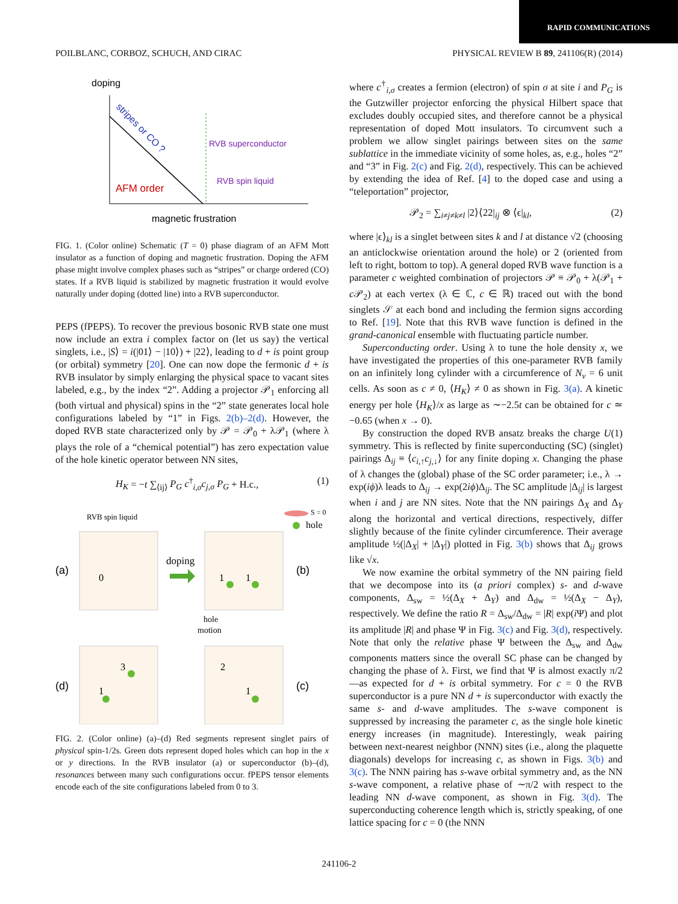RAPID COMMUNICATIONS
POILBLANC, CORBOZ, SCHUCH, AND CIRAC PHYSICAL REVIEW B 89, 241106(R) (2014)
doping
stripes or CO ?
RVB superconductor
RVB spin liquid
AFM order
magnetic frustration
FIG. 1. (Color online) Schematic (T = 0) phase diagram of an AFM Mott insulator as a function of doping and magnetic frustration. Doping the AFM phase might involve complex phases such as “stripes” or charge ordered (CO) states. If a RVB liquid is stabilized by magnetic frustration it would evolve naturally under doping (dotted line) into a RVB superconductor.
PEPS (fPEPS). To recover the previous bosonic RVB state one must now include an extra i complex factor on (let us say) the vertical singlets, i.e., |S⟩ = i(|01⟩ − |10⟩) + |22⟩, leading to d + is point group (or orbital) symmetry [20]. One can now dope the fermonic d + is RVB insulator by simply enlarging the physical space to vacant sites labeled, e.g., by the index “2”. Adding a projector 𝒫<sub>1</sub> enforcing all (both virtual and physical) spins in the “2” state generates local hole configurations labeled by “1” in Figs. 2(b)–2(d). However, the doped RVB state characterized only by 𝒫 = 𝒫<sub>0</sub> + λ𝒫<sub>1</sub> (where λ plays the role of a “chemical potential”) has zero expectation value of the hole kinetic operator between NN sites,
H<sub>K</sub> = −t ∑<sub>⟨ij⟩</sub> P<sub>G</sub> c<sup>†</sup><sub>i,σ</sub>c<sub>j,σ</sub> P<sub>G</sub> + H.c., (1)
RVB spin liquid
S = 0
hole
(a)
(b)
(d)
(c)
0
1
1
3
1
2
1
doping
hole
motion
FIG. 2. (Color online) (a)–(d) Red segments represent singlet pairs of physical spin-1/2s. Green dots represent doped holes which can hop in the x or y directions. In the RVB insulator (a) or superconductor (b)–(d), resonances between many such configurations occur. fPEPS tensor elements encode each of the site configurations labeled from 0 to 3.
where c<sup>†</sup><sub>i,σ</sub> creates a fermion (electron) of spin σ at site i and P<sub>G</sub> is the Gutzwiller projector enforcing the physical Hilbert space that excludes doubly occupied sites, and therefore cannot be a physical representation of doped Mott insulators. To circumvent such a problem we allow singlet pairings between sites on the same sublattice in the immediate vicinity of some holes, as, e.g., holes “2” and “3” in Fig. 2(c) and Fig. 2(d), respectively. This can be achieved by extending the idea of Ref. [4] to the doped case and using a “teleportation” projector,
𝒫<sub>2</sub> = ∑<sub>i≠j≠k≠l</sub> |2⟩⟨22|<sub>ij</sub> ⊗ ⟨ϵ|<sub>kl</sub>, (2)
where |ϵ⟩<sub>kl</sub> is a singlet between sites k and l at distance √2 (choosing an anticlockwise orientation around the hole) or 2 (oriented from left to right, bottom to top). A general doped RVB wave function is a parameter c weighted combination of projectors 𝒫 ≡ 𝒫<sub>0</sub> + λ(𝒫<sub>1</sub> + c 𝒫<sub>2</sub>) at each vertex (λ ∈ ℂ, c ∈ ℝ) traced out with the bond singlets 𝒮 at each bond and including the fermion signs according to Ref. [19]. Note that this RVB wave function is defined in the grand-canonical ensemble with fluctuating particle number.
Superconducting order. Using λ to tune the hole density x, we have investigated the properties of this one-parameter RVB family on an infinitely long cylinder with a circumference of N<sub>v</sub> = 6 unit cells. As soon as c ≠ 0, ⟨H<sub>K</sub>⟩ ≠ 0 as shown in Fig. 3(a). A kinetic energy per hole ⟨H<sub>K</sub>⟩/x as large as ∼−2.5t can be obtained for c ≃ −0.65 (when x → 0).
By construction the doped RVB ansatz breaks the charge U(1) symmetry. This is reflected by finite superconducting (SC) (singlet) pairings Δ<sub>ij</sub> ≡ ⟨c<sub>i,↑</sub>c<sub>j,↓</sub>⟩ for any finite doping x. Changing the phase of λ changes the (global) phase of the SC order parameter; i.e., λ → exp(iϕ)λ leads to Δ<sub>ij</sub> → exp(2iϕ)Δ<sub>ij</sub>. The SC amplitude |Δ<sub>ij</sub>| is largest when i and j are NN sites. Note that the NN pairings Δ<sub>X</sub> and Δ<sub>Y</sub> along the horizontal and vertical directions, respectively, differ slightly because of the finite cylinder circumference. Their average amplitude ½(|Δ<sub>X</sub>| + |Δ<sub>Y</sub>|) plotted in Fig. 3(b) shows that Δ<sub>ij</sub> grows like √x.
We now examine the orbital symmetry of the NN pairing field that we decompose into its (a priori complex) s- and d-wave components, Δ<sub>sw</sub> = ½(Δ<sub>X</sub> + Δ<sub>Y</sub>) and Δ<sub>dw</sub> = ½(Δ<sub>X</sub> − Δ<sub>Y</sub>), respectively. We define the ratio R = Δ<sub>sw</sub>/Δ<sub>dw</sub> = |R| exp(i Ψ) and plot its amplitude |R| and phase Ψ in Fig. 3(c) and Fig. 3(d), respectively. Note that only the relative phase Ψ between the Δ<sub>sw</sub> and Δ<sub>dw</sub> components matters since the overall SC phase can be changed by changing the phase of λ. First, we find that Ψ is almost exactly π/2—as expected for d + is orbital symmetry. For c = 0 the RVB superconductor is a pure NN d + is superconductor with exactly the same s- and d-wave amplitudes. The s-wave component is suppressed by increasing the parameter c, as the single hole kinetic energy increases (in magnitude). Interestingly, weak pairing between next-nearest neighbor (NNN) sites (i.e., along the plaquette diagonals) develops for increasing c, as shown in Figs. 3(b) and 3(c). The NNN pairing has s-wave orbital symmetry and, as the NN s-wave component, a relative phase of ∼π/2 with respect to the leading NN d-wave component, as shown in Fig. 3(d). The superconducting coherence length which is, strictly speaking, of one lattice spacing for c = 0 (the NNN
241106-2